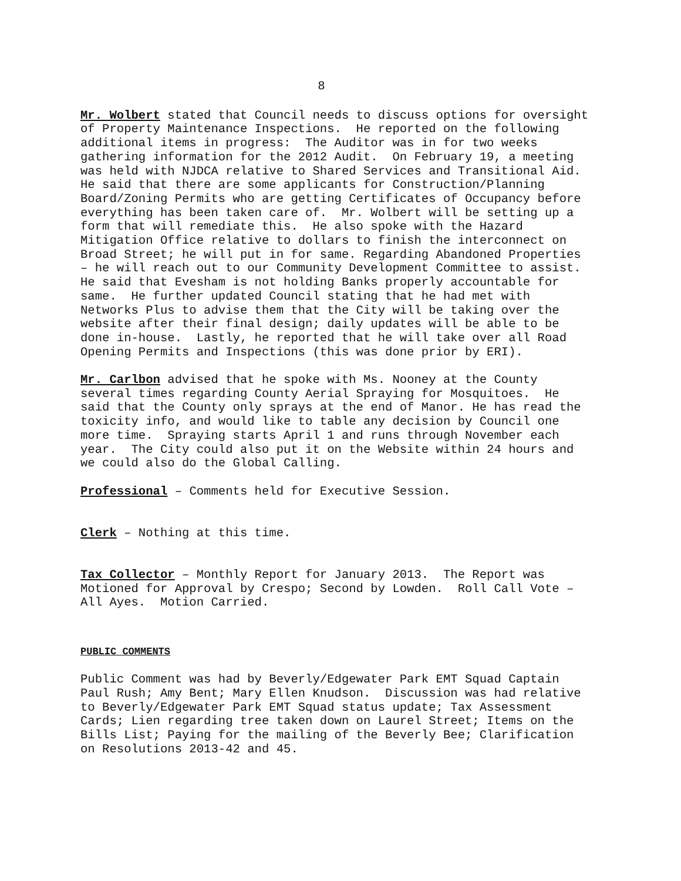8
Mr. Wolbert stated that Council needs to discuss options for oversight of Property Maintenance Inspections. He reported on the following additional items in progress: The Auditor was in for two weeks gathering information for the 2012 Audit. On February 19, a meeting was held with NJDCA relative to Shared Services and Transitional Aid. He said that there are some applicants for Construction/Planning Board/Zoning Permits who are getting Certificates of Occupancy before everything has been taken care of. Mr. Wolbert will be setting up a form that will remediate this. He also spoke with the Hazard Mitigation Office relative to dollars to finish the interconnect on Broad Street; he will put in for same. Regarding Abandoned Properties – he will reach out to our Community Development Committee to assist. He said that Evesham is not holding Banks properly accountable for same. He further updated Council stating that he had met with Networks Plus to advise them that the City will be taking over the website after their final design; daily updates will be able to be done in-house. Lastly, he reported that he will take over all Road Opening Permits and Inspections (this was done prior by ERI).
Mr. Carlbon advised that he spoke with Ms. Nooney at the County several times regarding County Aerial Spraying for Mosquitoes. He said that the County only sprays at the end of Manor. He has read the toxicity info, and would like to table any decision by Council one more time. Spraying starts April 1 and runs through November each year. The City could also put it on the Website within 24 hours and we could also do the Global Calling.
Professional – Comments held for Executive Session.
Clerk – Nothing at this time.
Tax Collector – Monthly Report for January 2013. The Report was Motioned for Approval by Crespo; Second by Lowden. Roll Call Vote – All Ayes. Motion Carried.
PUBLIC COMMENTS
Public Comment was had by Beverly/Edgewater Park EMT Squad Captain Paul Rush; Amy Bent; Mary Ellen Knudson. Discussion was had relative to Beverly/Edgewater Park EMT Squad status update; Tax Assessment Cards; Lien regarding tree taken down on Laurel Street; Items on the Bills List; Paying for the mailing of the Beverly Bee; Clarification on Resolutions 2013-42 and 45.